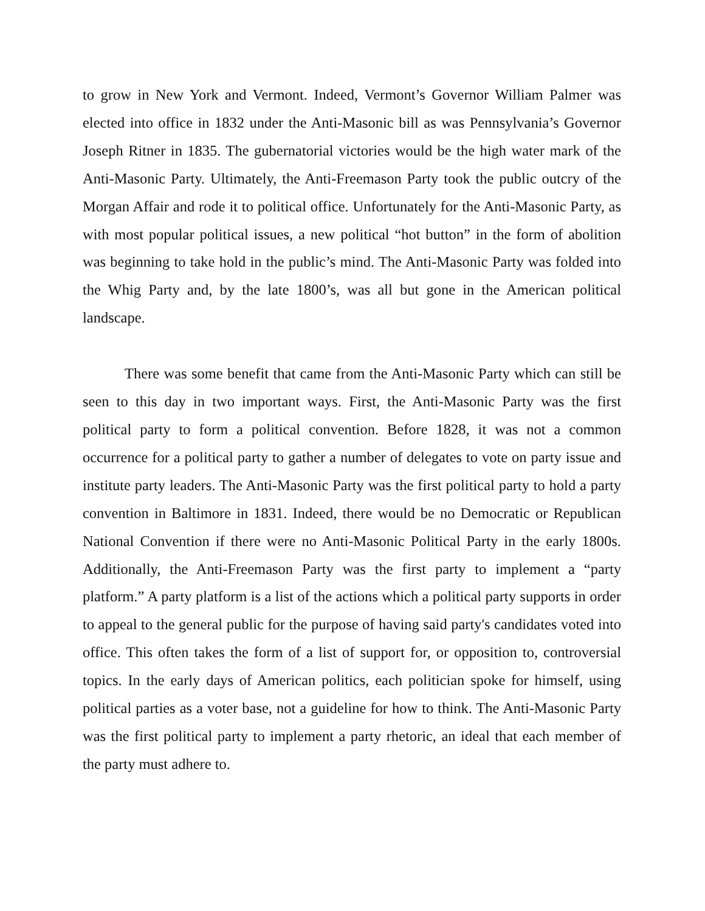to grow in New York and Vermont. Indeed, Vermont’s Governor William Palmer was elected into office in 1832 under the Anti-Masonic bill as was Pennsylvania’s Governor Joseph Ritner in 1835. The gubernatorial victories would be the high water mark of the Anti-Masonic Party. Ultimately, the Anti-Freemason Party took the public outcry of the Morgan Affair and rode it to political office. Unfortunately for the Anti-Masonic Party, as with most popular political issues, a new political “hot button” in the form of abolition was beginning to take hold in the public’s mind. The Anti-Masonic Party was folded into the Whig Party and, by the late 1800’s, was all but gone in the American political landscape.
There was some benefit that came from the Anti-Masonic Party which can still be seen to this day in two important ways. First, the Anti-Masonic Party was the first political party to form a political convention. Before 1828, it was not a common occurrence for a political party to gather a number of delegates to vote on party issue and institute party leaders. The Anti-Masonic Party was the first political party to hold a party convention in Baltimore in 1831. Indeed, there would be no Democratic or Republican National Convention if there were no Anti-Masonic Political Party in the early 1800s. Additionally, the Anti-Freemason Party was the first party to implement a “party platform.” A party platform is a list of the actions which a political party supports in order to appeal to the general public for the purpose of having said party's candidates voted into office. This often takes the form of a list of support for, or opposition to, controversial topics. In the early days of American politics, each politician spoke for himself, using political parties as a voter base, not a guideline for how to think. The Anti-Masonic Party was the first political party to implement a party rhetoric, an ideal that each member of the party must adhere to.